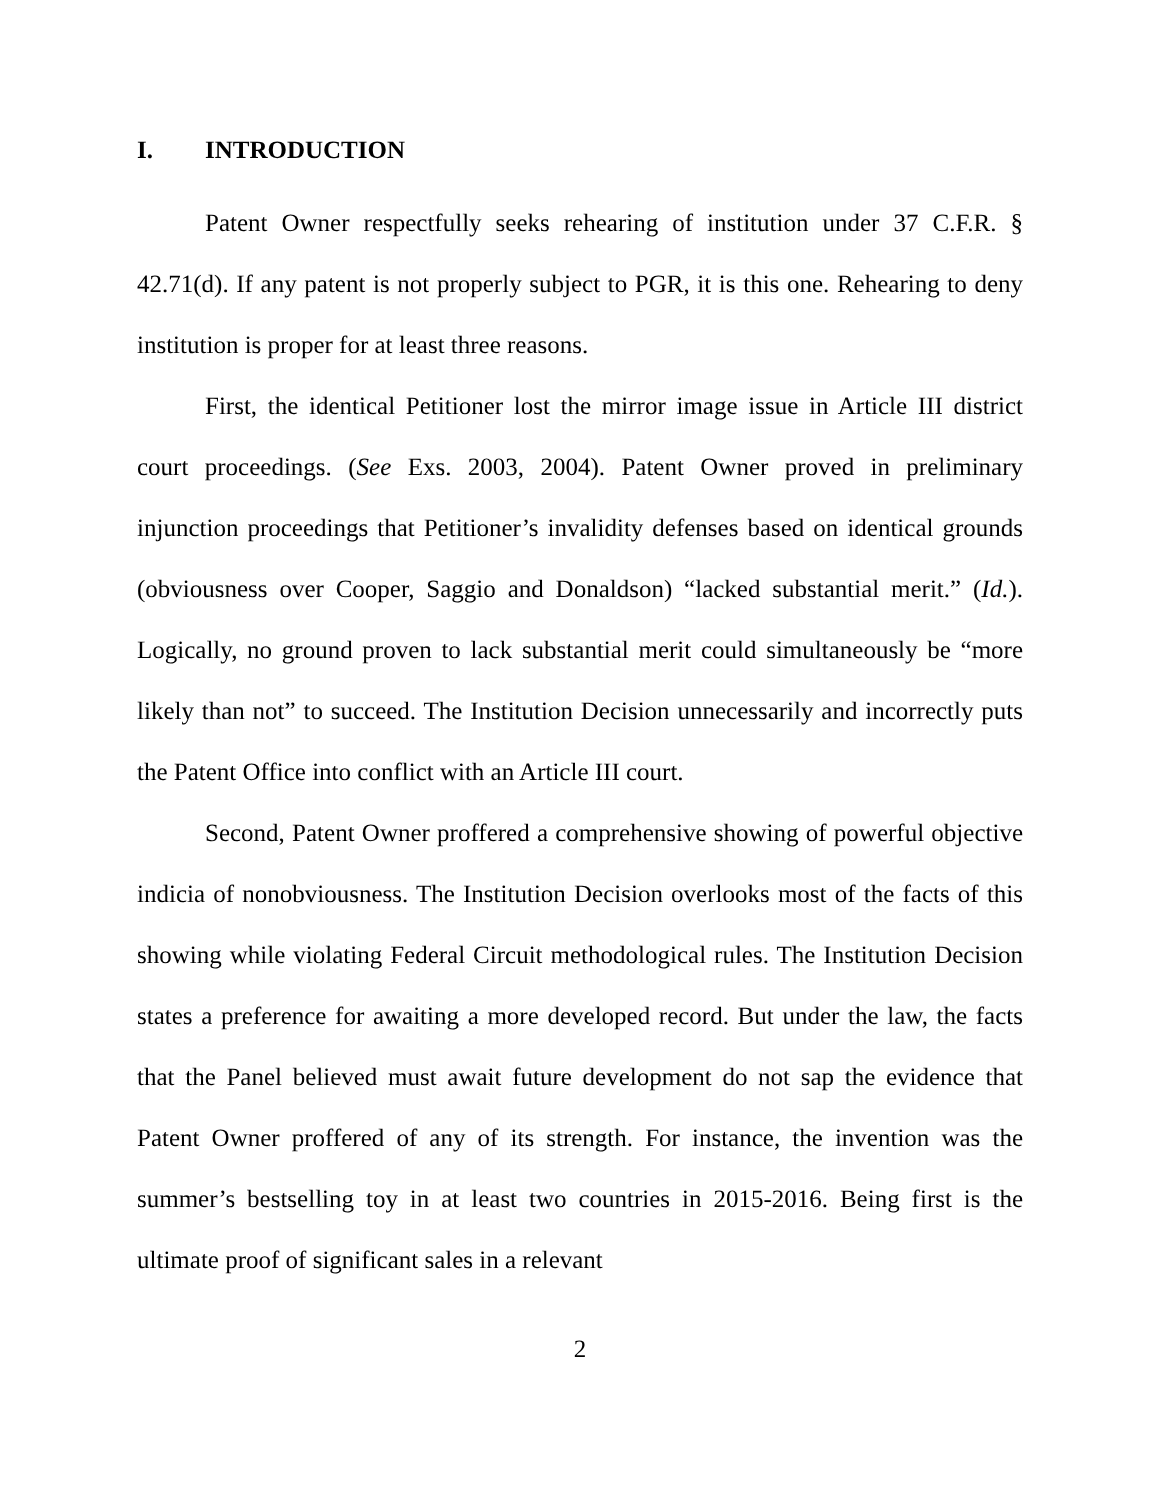I. INTRODUCTION
Patent Owner respectfully seeks rehearing of institution under 37 C.F.R. § 42.71(d). If any patent is not properly subject to PGR, it is this one. Rehearing to deny institution is proper for at least three reasons.
First, the identical Petitioner lost the mirror image issue in Article III district court proceedings. (See Exs. 2003, 2004). Patent Owner proved in preliminary injunction proceedings that Petitioner’s invalidity defenses based on identical grounds (obviousness over Cooper, Saggio and Donaldson) “lacked substantial merit.” (Id.). Logically, no ground proven to lack substantial merit could simultaneously be “more likely than not” to succeed. The Institution Decision unnecessarily and incorrectly puts the Patent Office into conflict with an Article III court.
Second, Patent Owner proffered a comprehensive showing of powerful objective indicia of nonobviousness. The Institution Decision overlooks most of the facts of this showing while violating Federal Circuit methodological rules. The Institution Decision states a preference for awaiting a more developed record. But under the law, the facts that the Panel believed must await future development do not sap the evidence that Patent Owner proffered of any of its strength. For instance, the invention was the summer’s bestselling toy in at least two countries in 2015-2016. Being first is the ultimate proof of significant sales in a relevant
2